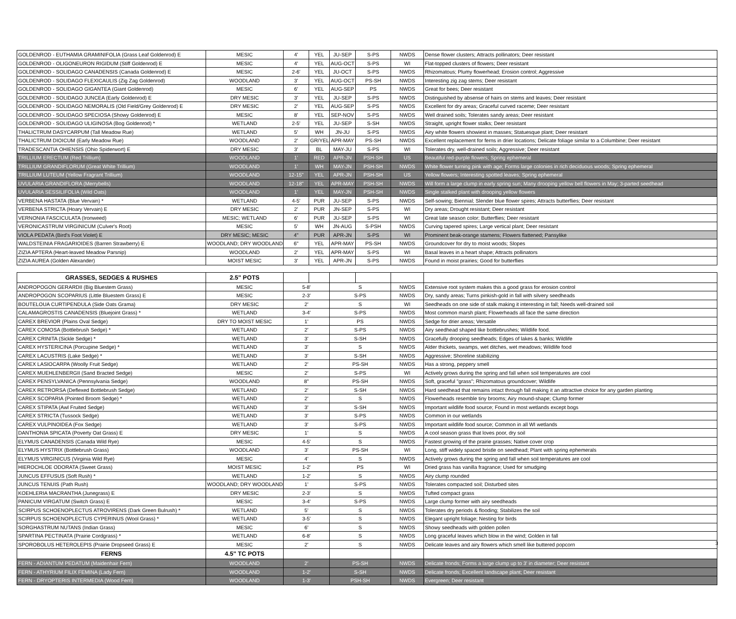| GOLDENROD - EUTHAMIA GRAMINIFOLIA (Grass Leaf Goldenrod) E | MESIC | 4' | YEL | JU-SEP | S-PS | NWDS | Dense flower clusters; Attracts pollinators; Deer resistant |
| GOLDENROD - OLIGONEURON RIGIDUM (Stiff Goldenrod) E | MESIC | 4' | YEL | AUG-OCT | S-PS | WI | Flat-topped clusters of flowers; Deer resistant |
| GOLDENROD - SOLIDAGO CANADENSIS (Canada Goldenrod) E | MESIC | 2-6' | YEL | JU-OCT | S-PS | NWDS | Rhizomatous; Plumy flowerhead; Erosion control; Aggressive |
| GOLDENROD - SOLIDAGO FLEXICAULIS (Zig Zag Goldenrod) | WOODLAND | 3' | YEL | AUG-OCT | PS-SH | NWDS | Interesting zig zag stems; Deer resistant |
| GOLDENROD - SOLIDAGO GIGANTEA (Giant Goldenrod) | MESIC | 6' | YEL | AUG-SEP | PS | NWDS | Great for bees; Deer resistant |
| GOLDENROD - SOLIDAGO JUNCEA (Early Goldenrod) E | DRY MESIC | 3' | YEL | JU-SEP | S-PS | NWDS | Distinguished by absense of hairs on stems and leaves; Deer resistant |
| GOLDENROD - SOLIDAGO NEMORALIS (Old Field/Grey Goldenrod) E | DRY MESIC | 2' | YEL | AUG-SEP | S-PS | NWDS | Excellent for dry areas; Graceful curved raceme; Deer resistant |
| GOLDENROD - SOLIDAGO SPECIOSA (Showy Goldenrod) E | MESIC | 8' | YEL | SEP-NOV | S-PS | NWDS | Well drained soils; Tolerates sandy areas; Deer resistant |
| GOLDENROD - SOLIDAGO ULIGINOSA (Bog Goldenrod) * | WETLAND | 2-5' | YEL | JU-SEP | S-SH | NWDS | Straight, upright flower stalks; Deer resistant |
| THALICTRUM DASYCARPUM (Tall Meadow Rue) | WETLAND | 5' | WH | JN-JU | S-PS | NWDS | Airy white flowers showiest in masses; Statuesque plant; Deer resistant |
| THALICTRUM DIOICUM (Early Meadow Rue) | WOODLAND | 2' | GR/YEL | APR-MAY | PS-SH | NWDS | Excellent replacement for ferns in drier locations; Delicate foliage similar to a Columbine; Deer resistant |
| TRADESCANTIA OHIENSIS (Ohio Spiderwort) E | DRY MESIC | 3' | BL | MAY-JU | S-PS | WI | Tolerates dry, well-drained soils; Aggressive; Deer resistant |
| TRILLIUM ERECTUM (Red Trillium) | WOODLAND | 1' | RED | APR-JN | PSH-SH | US | Beautiful red-purple flowers; Spring ephemeral |
| TRILLIUM GRANDIFLORUM (Great White Trillium) | WOODLAND | 1' | WH | MAY-JN | PSH-SH | NWDS | White flower turning pink with age; Forms large colonies in rich deciduous woods; Spring ephemeral |
| TRILLIUM LUTEUM (Yellow Fragrant Trillium) | WOODLAND | 12-15" | YEL | APR-JN | PSH-SH | US | Yellow flowers; Interesting spotted leaves; Spring ephemeral |
| UVULARIA GRANDIFLORA (Merrybells) | WOODLAND | 12-18" | YEL | APR-MAY | PSH-SH | NWDS | Will form a large clump in early spring sun; Many drooping yellow bell flowers in May; 3-parted seedhead |
| UVULARIA SESSILIFOLIA (Wild Oats) | WOODLAND | 1' | YEL | MAY-JN | PSH-SH | NWDS | Single stalked plant with drooping yellow flowers |
| VERBENA HASTATA (Blue Vervain) * | WETLAND | 4-5' | PUR | JU-SEP | S-PS | NWDS | Self-sowing; Biennial; Slender blue flower spires; Attracts butterflies; Deer resistant |
| VERBENA STRICTA (Hoary Vervain) E | DRY MESIC | 2' | PUR | JN-SEP | S-PS | WI | Dry areas; Drought resistant; Deer resistant |
| VERNONIA FASCICULATA (Ironweed) | MESIC; WETLAND | 6' | PUR | JU-SEP | S-PS | WI | Great late season color; Butterflies; Deer resistant |
| VERONICASTRUM VIRGINICUM (Culver's Root) | MESIC | 5' | WH | JN-AUG | S-PSH | NWDS | Curving tapered spires; Large vertical plant; Deer resistant |
| VIOLA PEDATA (Bird's Foot Violet) E | DRY MESIC; MESIC | 4" | PUR | APR-JN | S-PS | WI | Prominent beak-orange stamens; Flowers flattened; Pansylike |
| WALDSTEINIA FRAGARIOIDES (Barren Strawberry) E | WOODLAND; DRY WOODLAND | 6" | YEL | APR-MAY | PS-SH | NWDS | Groundcover for dry to moist woods; Slopes |
| ZIZIA APTERA (Heart-leaved Meadow Parsnip) | WOODLAND | 2' | YEL | APR-MAY | S-PS | WI | Basal leaves in a heart shape; Attracts pollinators |
| ZIZIA AUREA (Golden Alexander) | MOIST MESIC | 3' | YEL | APR-JN | S-PS | NWDS | Found in moist prairies; Good for butterflies |
| GRASSES, SEDGES & RUSHES | 2.5" POTS | | | | | | |
| --- | --- | --- | --- | --- | --- | --- | --- |
| ANDROPOGON GERARDII (Big Bluestem Grass) | MESIC | 5-8' | | S | | NWDS | Extensive root system makes this a good grass for erosion control |
| ANDROPOGON SCOPARIUS (Little Bluestem Grass) E | MESIC | 2-3' | | S-PS | | NWDS | Dry, sandy areas; Turns pinkish-gold in fall with silvery seedheads |
| BOUTELOUA CURTIPENDULA (Side Oats Grama) | DRY MESIC | 2' | | S | | WI | Seedheads on one side of stalk making it interesting in fall; Needs well-drained soil |
| CALAMAGROSTIS CANADENSIS (Bluejoint Grass) * | WETLAND | 3-4' | | S-PS | | NWDS | Most common marsh plant; Flowerheads all face the same direction |
| CAREX BREVIOR (Plains Oval Sedge) | DRY TO MOIST MESIC | 1' | | PS | | NWDS | Sedge for drier areas; Versatile |
| CAREX COMOSA (Bottlebrush Sedge) * | WETLAND | 2' | | S-PS | | NWDS | Airy seedhead shaped like bottlebrushes; Wildlife food. |
| CAREX CRINITA (Sickle Sedge) * | WETLAND | 3' | | S-SH | | NWDS | Gracefully drooping seedheads; Edges of lakes & banks; Wildlife |
| CAREX HYSTERICINA (Porcupine Sedge) * | WETLAND | 3' | | S | | NWDS | Alder thickets, swamps, wet ditches, wet meadows; Wildlife food |
| CAREX LACUSTRIS (Lake Sedge) * | WETLAND | 3' | | S-SH | | NWDS | Aggressive; Shoreline stabilizing |
| CAREX LASIOCARPA (Woolly Fruit Sedge) | WETLAND | 2' | | PS-SH | | NWDS | Has a strong, peppery smell |
| CAREX MUEHLENBERGII (Sand Bracted Sedge) | MESIC | 2' | | S-PS | | WI | Actively grows during the spring and fall when soil temperatures are cool |
| CAREX PENSYLVANICA (Pennsylvania Sedge) | WOODLAND | 8" | | PS-SH | | NWDS | Soft, graceful "grass"; Rhizomatous groundcover; Wildlife |
| CAREX RETRORSA (Deflexed Bottlebrush Sedge) | WETLAND | 2' | | S-SH | | NWDS | Hard seedhead that remains intact through fall making it an attractive choice for any garden planting |
| CAREX SCOPARIA (Pointed Broom Sedge) * | WETLAND | 2' | | S | | NWDS | Flowerheads resemble tiny brooms; Airy mound-shape; Clump former |
| CAREX STIPATA (Awl Fruited Sedge) | WETLAND | 3' | | S-SH | | NWDS | Important wildlife food source; Found in most wetlands except bogs |
| CAREX STRICTA (Tussock Sedge) | WETLAND | 3' | | S-PS | | NWDS | Common in our wetlands |
| CAREX VULPINOIDEA (Fox Sedge) | WETLAND | 3' | | S-PS | | NWDS | Important wildlife food source; Common in all WI wetlands |
| DANTHONIA SPICATA (Poverty Oat Grass) E | DRY MESIC | 1' | | S | | NWDS | A cool season grass that loves poor, dry soil |
| ELYMUS CANADENSIS (Canada Wild Rye) | MESIC | 4-5' | | S | | NWDS | Fastest growing of the prairie grasses; Native cover crop |
| ELYMUS HYSTRIX (Bottlebrush Grass) | WOODLAND | 3' | | PS-SH | | WI | Long, stiff widely spaced bristle on seedhead; Plant with spring ephemerals |
| ELYMUS VIRGINICUS (Virginia Wild Rye) | MESIC | 4' | | S | | NWDS | Actively grows during the spring and fall when soil temperatures are cool |
| HIEROCHLOE ODORATA (Sweet Grass) | MOIST MESIC | 1-2' | | PS | | WI | Dried grass has vanilla fragrance; Used for smudging |
| JUNCUS EFFUSUS (Soft Rush) * | WETLAND | 1-2' | | S | | NWDS | Airy clump rounded |
| JUNCUS TENUIS (Path Rush) | WOODLAND; DRY WOODLAND | 1' | | S-PS | | NWDS | Tolerates compacted soil; Disturbed sites |
| KOEHLERIA MACRANTHA (Junegrass) E | DRY MESIC | 2-3' | | S | | NWDS | Tufted compact grass |
| PANICUM VIRGATUM (Switch Grass) E | MESIC | 3-4' | | S-PS | | NWDS | Large clump former with airy seedheads |
| SCIRPUS SCHOENOPLECTUS ATROVIRENS (Dark Green Bulrush) * | WETLAND | 5' | | S | | NWDS | Tolerates dry periods & flooding; Stabilizes the soil |
| SCIRPUS SCHOENOPLECTUS CYPERINUS (Wool Grass) * | WETLAND | 3-5' | | S | | NWDS | Elegant upright foliage; Nesting for birds |
| SORGHASTRUM NUTANS (Indian Grass) | MESIC | 6' | | S | | NWDS | Showy seedheads with golden pollen |
| SPARTINA PECTINATA (Prairie Cordgrass) * | WETLAND | 6-8' | | S | | NWDS | Long graceful leaves which blow in the wind; Golden in fall |
| SPOROBOLUS HETEROLEPIS (Prairie Dropseed Grass) E | MESIC | 2' | | S | | NWDS | Delicate leaves and airy flowers which smell like buttered popcorn |
| FERNS | 4.5" TC POTS | | | | | | |
| FERN - ADIANTUM PEDATUM (Maidenhair Fern) | WOODLAND | 2' | | PS-SH | | NWDS | Delicate fronds; Forms a large clump up to 3' in diameter; Deer resistant |
| FERN - ATHYRIUM FILIX FEMINA (Lady Fern) | WOODLAND | 1-2' | | S-SH | | NWDS | Delicate fronds; Excellent landscape plant; Deer resistant |
| FERN - DRYOPTERIS INTERMEDIA (Wood Fern) | WOODLAND | 1-3' | | PSH-SH | | NWDS | Evergreen; Deer resistant |
3